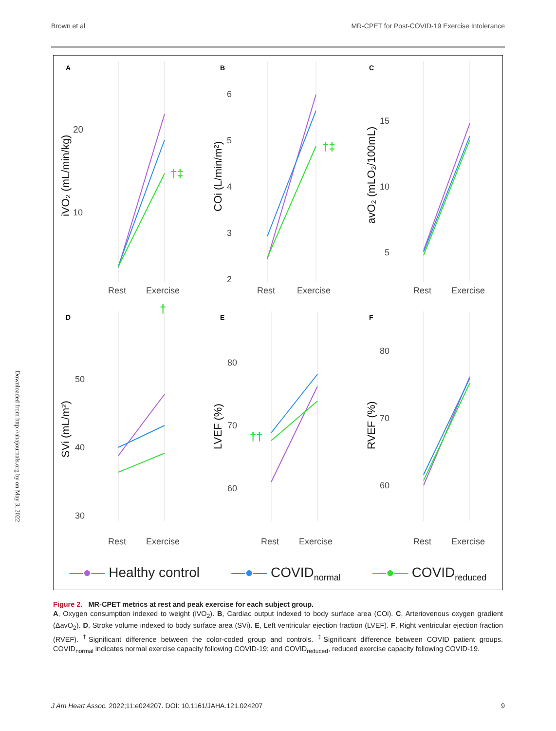Brown et al MR-CPET for Post-COVID-19 Exercise Intolerance
Downloaded from http://ahajournals.org by on May 3, 2022
A
B
C
D
E
F
20
10
6
5
4
3
2
15
10
5
50
40
30
80
70
60
80
70
60
Rest
Exercise
Rest
Exercise
Rest
Exercise
Rest
Exercise
Rest
Exercise
Rest
Exercise
iVO₂ (mL/min/kg)
COi (L/min/m²)
avO₂ (mLO₂/100mL)
SVi (mL/m²)
LVEF (%)
RVEF (%)
†‡
†‡
†
††
—●— Healthy control —●— COVID<sub>normal</sub> —●— COVID<sub>reduced</sub>
Figure 2. MR-CPET metrics at rest and peak exercise for each subject group.
A, Oxygen consumption indexed to weight (iVO<sub>2</sub>). B, Cardiac output indexed to body surface area (COi). C, Arteriovenous oxygen gradient (ΔavO<sub>2</sub>). D, Stroke volume indexed to body surface area (SVi). E, Left ventricular ejection fraction (LVEF). F, Right ventricular ejection fraction (RVEF). <sup>†</sup>Significant difference between the color-coded group and controls. <sup>‡</sup>Significant difference between COVID patient groups. COVID<sub>normal</sub> indicates normal exercise capacity following COVID-19; and COVID<sub>reduced</sub>, reduced exercise capacity following COVID-19.
J Am Heart Assoc. 2022;11:e024207. DOI: 10.1161/JAHA.121.024207 9